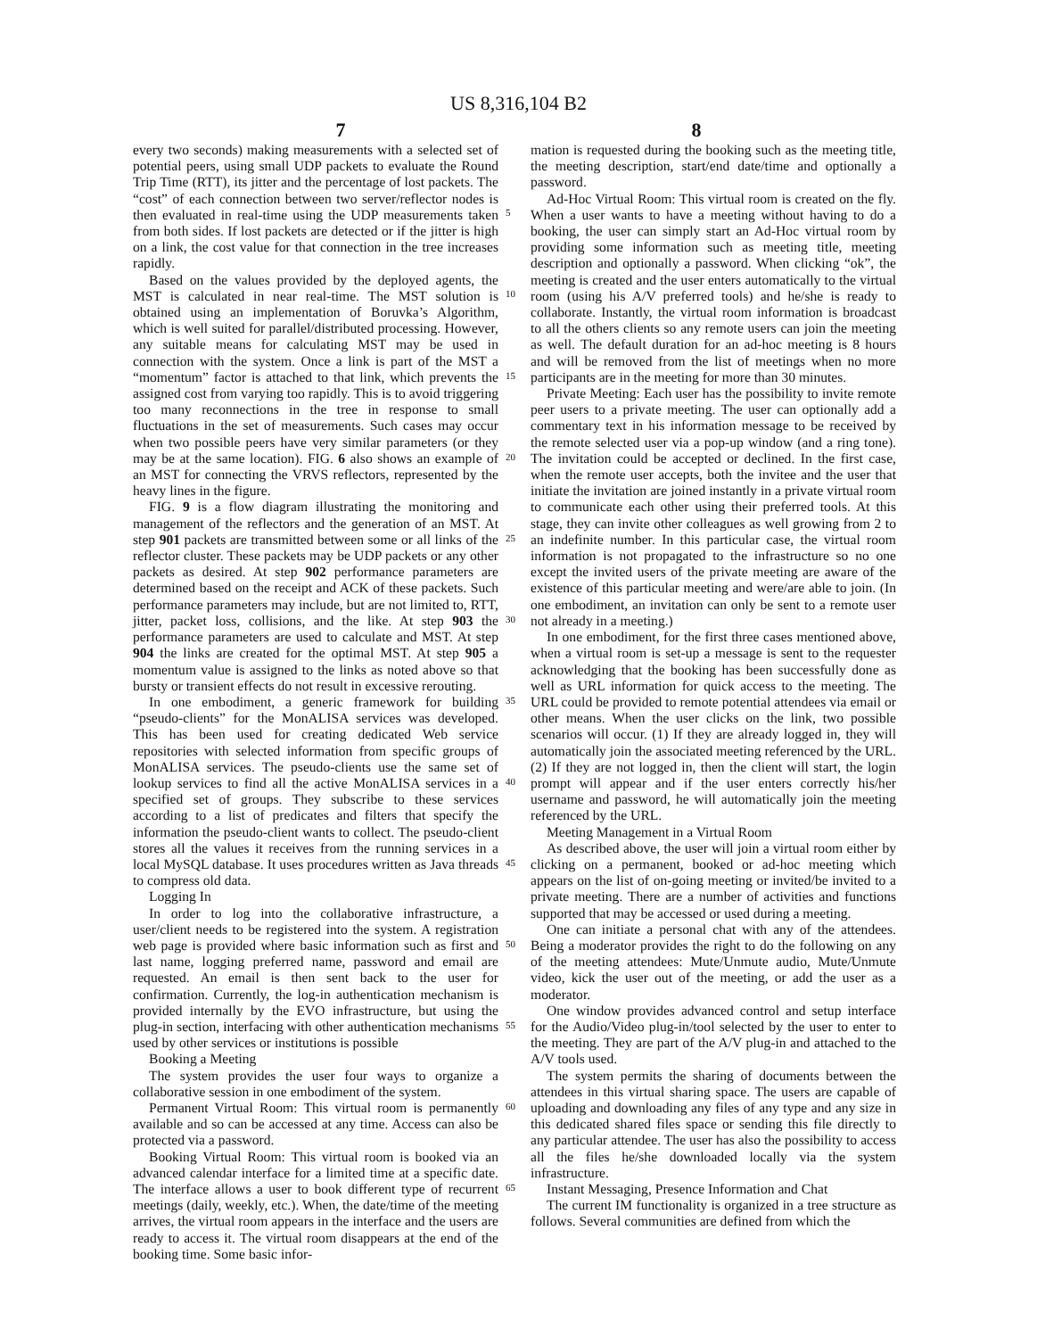US 8,316,104 B2
7 8
every two seconds) making measurements with a selected set of potential peers, using small UDP packets to evaluate the Round Trip Time (RTT), its jitter and the percentage of lost packets. The “cost” of each connection between two server/reflector nodes is then evaluated in real-time using the UDP measurements taken from both sides. If lost packets are detected or if the jitter is high on a link, the cost value for that connection in the tree increases rapidly.
Based on the values provided by the deployed agents, the MST is calculated in near real-time. The MST solution is obtained using an implementation of Boruvka’s Algorithm, which is well suited for parallel/distributed processing. However, any suitable means for calculating MST may be used in connection with the system. Once a link is part of the MST a “momentum” factor is attached to that link, which prevents the assigned cost from varying too rapidly. This is to avoid triggering too many reconnections in the tree in response to small fluctuations in the set of measurements. Such cases may occur when two possible peers have very similar parameters (or they may be at the same location). FIG. 6 also shows an example of an MST for connecting the VRVS reflectors, represented by the heavy lines in the figure.
FIG. 9 is a flow diagram illustrating the monitoring and management of the reflectors and the generation of an MST. At step 901 packets are transmitted between some or all links of the reflector cluster. These packets may be UDP packets or any other packets as desired. At step 902 performance parameters are determined based on the receipt and ACK of these packets. Such performance parameters may include, but are not limited to, RTT, jitter, packet loss, collisions, and the like. At step 903 the performance parameters are used to calculate and MST. At step 904 the links are created for the optimal MST. At step 905 a momentum value is assigned to the links as noted above so that bursty or transient effects do not result in excessive rerouting.
In one embodiment, a generic framework for building “pseudo-clients” for the MonALISA services was developed. This has been used for creating dedicated Web service repositories with selected information from specific groups of MonALISA services. The pseudo-clients use the same set of lookup services to find all the active MonALISA services in a specified set of groups. They subscribe to these services according to a list of predicates and filters that specify the information the pseudo-client wants to collect. The pseudo-client stores all the values it receives from the running services in a local MySQL database. It uses procedures written as Java threads to compress old data.
Logging In
In order to log into the collaborative infrastructure, a user/client needs to be registered into the system. A registration web page is provided where basic information such as first and last name, logging preferred name, password and email are requested. An email is then sent back to the user for confirmation. Currently, the log-in authentication mechanism is provided internally by the EVO infrastructure, but using the plug-in section, interfacing with other authentication mechanisms used by other services or institutions is possible
Booking a Meeting
The system provides the user four ways to organize a collaborative session in one embodiment of the system.
Permanent Virtual Room: This virtual room is permanently available and so can be accessed at any time. Access can also be protected via a password.
Booking Virtual Room: This virtual room is booked via an advanced calendar interface for a limited time at a specific date. The interface allows a user to book different type of recurrent meetings (daily, weekly, etc.). When, the date/time of the meeting arrives, the virtual room appears in the interface and the users are ready to access it. The virtual room disappears at the end of the booking time. Some basic infor-
5
10
15
20
25
30
35
40
45
50
55
60
65
mation is requested during the booking such as the meeting title, the meeting description, start/end date/time and optionally a password.
Ad-Hoc Virtual Room: This virtual room is created on the fly. When a user wants to have a meeting without having to do a booking, the user can simply start an Ad-Hoc virtual room by providing some information such as meeting title, meeting description and optionally a password. When clicking “ok”, the meeting is created and the user enters automatically to the virtual room (using his A/V preferred tools) and he/she is ready to collaborate. Instantly, the virtual room information is broadcast to all the others clients so any remote users can join the meeting as well. The default duration for an ad-hoc meeting is 8 hours and will be removed from the list of meetings when no more participants are in the meeting for more than 30 minutes.
Private Meeting: Each user has the possibility to invite remote peer users to a private meeting. The user can optionally add a commentary text in his information message to be received by the remote selected user via a pop-up window (and a ring tone). The invitation could be accepted or declined. In the first case, when the remote user accepts, both the invitee and the user that initiate the invitation are joined instantly in a private virtual room to communicate each other using their preferred tools. At this stage, they can invite other colleagues as well growing from 2 to an indefinite number. In this particular case, the virtual room information is not propagated to the infrastructure so no one except the invited users of the private meeting are aware of the existence of this particular meeting and were/are able to join. (In one embodiment, an invitation can only be sent to a remote user not already in a meeting.)
In one embodiment, for the first three cases mentioned above, when a virtual room is set-up a message is sent to the requester acknowledging that the booking has been successfully done as well as URL information for quick access to the meeting. The URL could be provided to remote potential attendees via email or other means. When the user clicks on the link, two possible scenarios will occur. (1) If they are already logged in, they will automatically join the associated meeting referenced by the URL. (2) If they are not logged in, then the client will start, the login prompt will appear and if the user enters correctly his/her username and password, he will automatically join the meeting referenced by the URL.
Meeting Management in a Virtual Room
As described above, the user will join a virtual room either by clicking on a permanent, booked or ad-hoc meeting which appears on the list of on-going meeting or invited/be invited to a private meeting. There are a number of activities and functions supported that may be accessed or used during a meeting.
One can initiate a personal chat with any of the attendees. Being a moderator provides the right to do the following on any of the meeting attendees: Mute/Unmute audio, Mute/Unmute video, kick the user out of the meeting, or add the user as a moderator.
One window provides advanced control and setup interface for the Audio/Video plug-in/tool selected by the user to enter to the meeting. They are part of the A/V plug-in and attached to the A/V tools used.
The system permits the sharing of documents between the attendees in this virtual sharing space. The users are capable of uploading and downloading any files of any type and any size in this dedicated shared files space or sending this file directly to any particular attendee. The user has also the possibility to access all the files he/she downloaded locally via the system infrastructure.
Instant Messaging, Presence Information and Chat
The current IM functionality is organized in a tree structure as follows. Several communities are defined from which the